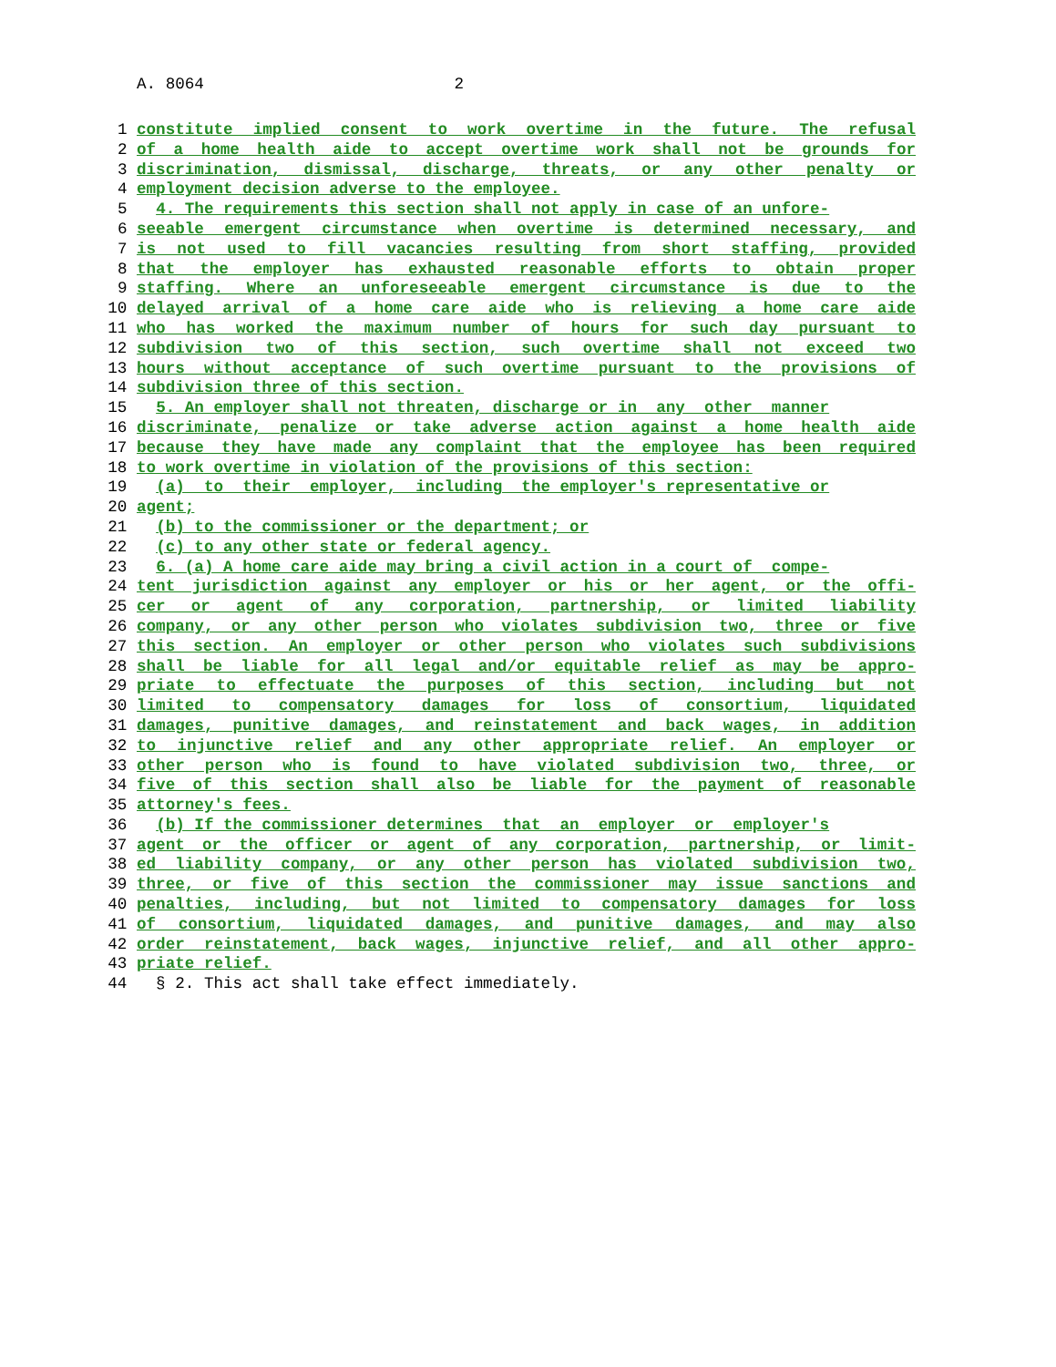A. 8064 2
1 constitute implied consent to work overtime in the future. The refusal
2 of a home health aide to accept overtime work shall not be grounds for
3 discrimination, dismissal, discharge, threats, or any other penalty or
4 employment decision adverse to the employee.
5 4. The requirements this section shall not apply in case of an unfore-
6 seeable emergent circumstance when overtime is determined necessary, and
7 is not used to fill vacancies resulting from short staffing, provided
8 that the employer has exhausted reasonable efforts to obtain proper
9 staffing. Where an unforeseeable emergent circumstance is due to the
10 delayed arrival of a home care aide who is relieving a home care aide
11 who has worked the maximum number of hours for such day pursuant to
12 subdivision two of this section, such overtime shall not exceed two
13 hours without acceptance of such overtime pursuant to the provisions of
14 subdivision three of this section.
15 5. An employer shall not threaten, discharge or in any other manner
16 discriminate, penalize or take adverse action against a home health aide
17 because they have made any complaint that the employee has been required
18 to work overtime in violation of the provisions of this section:
19 (a) to their employer, including the employer's representative or
20 agent;
21 (b) to the commissioner or the department; or
22 (c) to any other state or federal agency.
23 6. (a) A home care aide may bring a civil action in a court of compe-
24 tent jurisdiction against any employer or his or her agent, or the offi-
25 cer or agent of any corporation, partnership, or limited liability
26 company, or any other person who violates subdivision two, three or five
27 this section. An employer or other person who violates such subdivisions
28 shall be liable for all legal and/or equitable relief as may be appro-
29 priate to effectuate the purposes of this section, including but not
30 limited to compensatory damages for loss of consortium, liquidated
31 damages, punitive damages, and reinstatement and back wages, in addition
32 to injunctive relief and any other appropriate relief. An employer or
33 other person who is found to have violated subdivision two, three, or
34 five of this section shall also be liable for the payment of reasonable
35 attorney's fees.
36 (b) If the commissioner determines that an employer or employer's
37 agent or the officer or agent of any corporation, partnership, or limit-
38 ed liability company, or any other person has violated subdivision two,
39 three, or five of this section the commissioner may issue sanctions and
40 penalties, including, but not limited to compensatory damages for loss
41 of consortium, liquidated damages, and punitive damages, and may also
42 order reinstatement, back wages, injunctive relief, and all other appro-
43 priate relief.
44 § 2. This act shall take effect immediately.